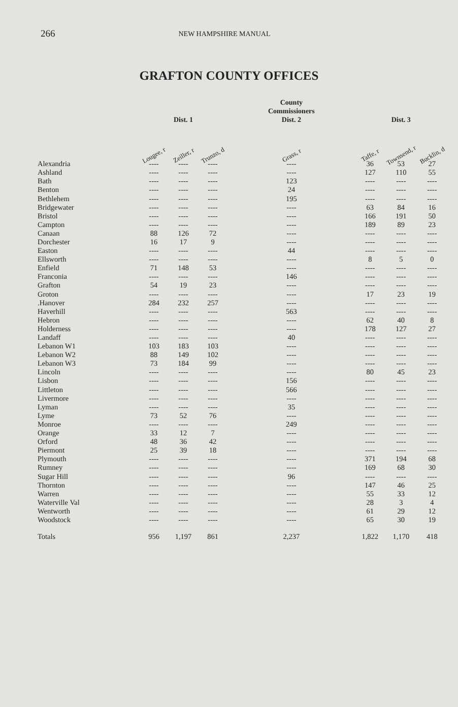266 NEW HAMPSHIRE MANUAL
GRAFTON COUNTY OFFICES
| | | | | | County Commissioners | | | | |
| --- | --- | --- | --- | --- | --- | --- | --- | --- | --- |
| | Dist. 1 | | | | Dist. 2 | | Dist. 3 | | |
| | Lougee, r | Zeiller, r | Trunzo, d | | Grass, r | | Taffe, r | Townsend, r | Bucklin, d |
| Alexandria | ---- | ---- | ---- | | ---- | | 36 | 53 | 27 |
| Ashland | ---- | ---- | ---- | | ---- | | 127 | 110 | 55 |
| Bath | ---- | ---- | ---- | | 123 | | ---- | ---- | ---- |
| Benton | ---- | ---- | ---- | | 24 | | ---- | ---- | ---- |
| Bethlehem | ---- | ---- | ---- | | 195 | | ---- | ---- | ---- |
| Bridgewater | ---- | ---- | ---- | | ---- | | 63 | 84 | 16 |
| Bristol | ---- | ---- | ---- | | ---- | | 166 | 191 | 50 |
| Campton | ---- | ---- | ---- | | ---- | | 189 | 89 | 23 |
| Canaan | 88 | 126 | 72 | | ---- | | ---- | ---- | ---- |
| Dorchester | 16 | 17 | 9 | | ---- | | ---- | ---- | ---- |
| Easton | ---- | ---- | ---- | | 44 | | ---- | ---- | ---- |
| Ellsworth | ---- | ---- | ---- | | ---- | | 8 | 5 | 0 |
| Enfield | 71 | 148 | 53 | | ---- | | ---- | ---- | ---- |
| Franconia | ---- | ---- | ---- | | 146 | | ---- | ---- | ---- |
| Grafton | 54 | 19 | 23 | | ---- | | ---- | ---- | ---- |
| Groton | ---- | ---- | ---- | | ---- | | 17 | 23 | 19 |
| .Hanover | 284 | 232 | 257 | | ---- | | ---- | ---- | ---- |
| Haverhill | ---- | ---- | ---- | | 563 | | ---- | ---- | ---- |
| Hebron | ---- | ---- | ---- | | ---- | | 62 | 40 | 8 |
| Holderness | ---- | ---- | ---- | | ---- | | 178 | 127 | 27 |
| Landaff | ---- | ---- | ---- | | 40 | | ---- | ---- | ---- |
| Lebanon W1 | 103 | 183 | 103 | | ---- | | ---- | ---- | ---- |
| Lebanon W2 | 88 | 149 | 102 | | ---- | | ---- | ---- | ---- |
| Lebanon W3 | 73 | 184 | 99 | | ---- | | ---- | ---- | ---- |
| Lincoln | ---- | ---- | ---- | | ---- | | 80 | 45 | 23 |
| Lisbon | ---- | ---- | ---- | | 156 | | ---- | ---- | ---- |
| Littleton | ---- | ---- | ---- | | 566 | | ---- | ---- | ---- |
| Livermore | ---- | ---- | ---- | | ---- | | ---- | ---- | ---- |
| Lyman | ---- | ---- | ---- | | 35 | | ---- | ---- | ---- |
| Lyme | 73 | 52 | 76 | | ---- | | ---- | ---- | ---- |
| Monroe | ---- | ---- | ---- | | 249 | | ---- | ---- | ---- |
| Orange | 33 | 12 | 7 | | ---- | | ---- | ---- | ---- |
| Orford | 48 | 36 | 42 | | ---- | | ---- | ---- | ---- |
| Piermont | 25 | 39 | 18 | | ---- | | ---- | ---- | ---- |
| Plymouth | ---- | ---- | ---- | | ---- | | 371 | 194 | 68 |
| Rumney | ---- | ---- | ---- | | ---- | | 169 | 68 | 30 |
| Sugar Hill | ---- | ---- | ---- | | 96 | | ---- | ---- | ---- |
| Thornton | ---- | ---- | ---- | | ---- | | 147 | 46 | 25 |
| Warren | ---- | ---- | ---- | | ---- | | 55 | 33 | 12 |
| Waterville Val | ---- | ---- | ---- | | ---- | | 28 | 3 | 4 |
| Wentworth | ---- | ---- | ---- | | ---- | | 61 | 29 | 12 |
| Woodstock | ---- | ---- | ---- | | ---- | | 65 | 30 | 19 |
| Totals | 956 | 1,197 | 861 | | 2,237 | | 1,822 | 1,170 | 418 |